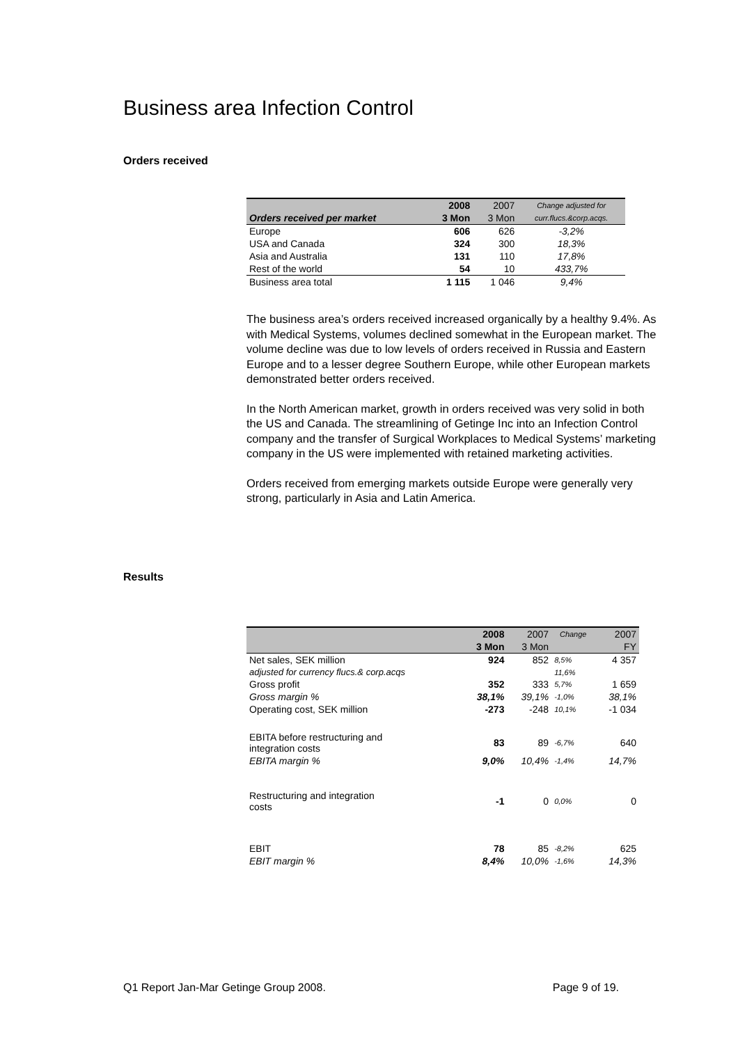Business area Infection Control
Orders received
| | 2008 | 2007 | Change adjusted for |
| --- | --- | --- | --- |
| Orders received per market | 3 Mon | 3 Mon | curr.flucs.&corp.acqs. |
| Europe | 606 | 626 | -3,2% |
| USA and Canada | 324 | 300 | 18,3% |
| Asia and Australia | 131 | 110 | 17,8% |
| Rest of the world | 54 | 10 | 433,7% |
| Business area total | 1 115 | 1 046 | 9,4% |
The business area’s orders received increased organically by a healthy 9.4%. As with Medical Systems, volumes declined somewhat in the European market. The volume decline was due to low levels of orders received in Russia and Eastern Europe and to a lesser degree Southern Europe, while other European markets demonstrated better orders received.
In the North American market, growth in orders received was very solid in both the US and Canada. The streamlining of Getinge Inc into an Infection Control company and the transfer of Surgical Workplaces to Medical Systems’ marketing company in the US were implemented with retained marketing activities.
Orders received from emerging markets outside Europe were generally very strong, particularly in Asia and Latin America.
Results
| | 2008 | 2007 | Change | 2007 |
| --- | --- | --- | --- | --- |
| | 3 Mon | 3 Mon | | FY |
| Net sales, SEK million | 924 | 852 | 8,5% | 4 357 |
| adjusted for currency flucs.& corp.acqs | | | 11,6% | |
| Gross profit | 352 | 333 | 5,7% | 1 659 |
| Gross margin % | 38,1% | 39,1% | -1,0% | 38,1% |
| Operating cost, SEK million | -273 | -248 | 10,1% | -1 034 |
| EBITA before restructuring and integration costs | 83 | 89 | -6,7% | 640 |
| EBITA margin % | 9,0% | 10,4% | -1,4% | 14,7% |
| Restructuring and integration costs | -1 | 0 | 0,0% | 0 |
| EBIT | 78 | 85 | -8,2% | 625 |
| EBIT margin % | 8,4% | 10,0% | -1,6% | 14,3% |
Q1 Report Jan-Mar Getinge Group 2008. Page 9 of 19.